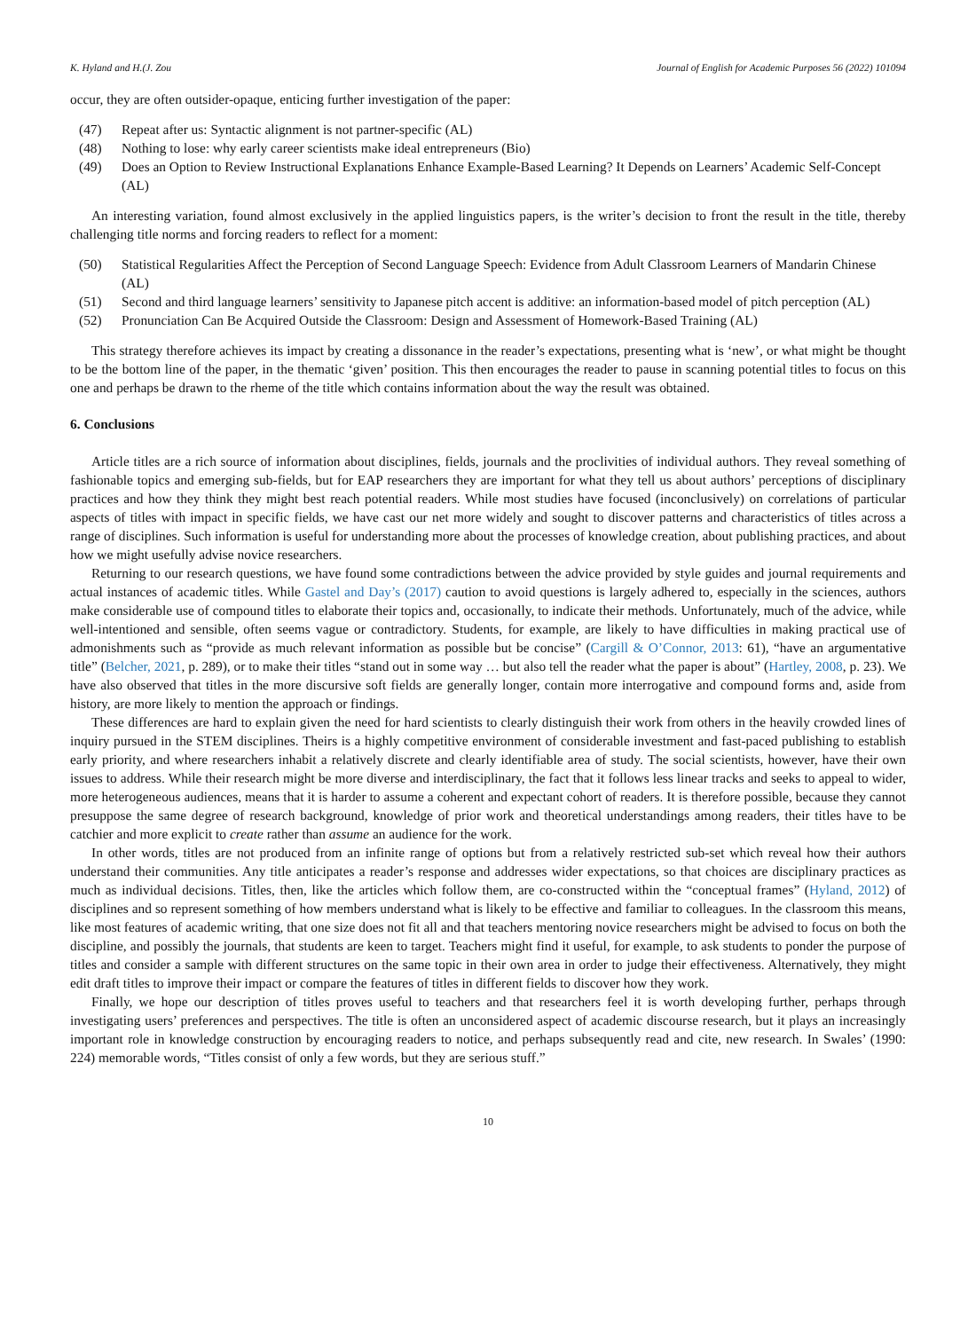K. Hyland and H.(J. Zou Journal of English for Academic Purposes 56 (2022) 101094
occur, they are often outsider-opaque, enticing further investigation of the paper:
(47) Repeat after us: Syntactic alignment is not partner-specific (AL)
(48) Nothing to lose: why early career scientists make ideal entrepreneurs (Bio)
(49) Does an Option to Review Instructional Explanations Enhance Example-Based Learning? It Depends on Learners’ Academic Self-Concept (AL)
An interesting variation, found almost exclusively in the applied linguistics papers, is the writer’s decision to front the result in the title, thereby challenging title norms and forcing readers to reflect for a moment:
(50) Statistical Regularities Affect the Perception of Second Language Speech: Evidence from Adult Classroom Learners of Mandarin Chinese (AL)
(51) Second and third language learners’ sensitivity to Japanese pitch accent is additive: an information-based model of pitch perception (AL)
(52) Pronunciation Can Be Acquired Outside the Classroom: Design and Assessment of Homework-Based Training (AL)
This strategy therefore achieves its impact by creating a dissonance in the reader’s expectations, presenting what is ‘new’, or what might be thought to be the bottom line of the paper, in the thematic ‘given’ position. This then encourages the reader to pause in scanning potential titles to focus on this one and perhaps be drawn to the rheme of the title which contains information about the way the result was obtained.
6. Conclusions
Article titles are a rich source of information about disciplines, fields, journals and the proclivities of individual authors. They reveal something of fashionable topics and emerging sub-fields, but for EAP researchers they are important for what they tell us about authors’ perceptions of disciplinary practices and how they think they might best reach potential readers. While most studies have focused (inconclusively) on correlations of particular aspects of titles with impact in specific fields, we have cast our net more widely and sought to discover patterns and characteristics of titles across a range of disciplines. Such information is useful for understanding more about the processes of knowledge creation, about publishing practices, and about how we might usefully advise novice researchers.
Returning to our research questions, we have found some contradictions between the advice provided by style guides and journal requirements and actual instances of academic titles. While Gastel and Day’s (2017) caution to avoid questions is largely adhered to, especially in the sciences, authors make considerable use of compound titles to elaborate their topics and, occasionally, to indicate their methods. Unfortunately, much of the advice, while well-intentioned and sensible, often seems vague or contradictory. Students, for example, are likely to have difficulties in making practical use of admonishments such as “provide as much relevant information as possible but be concise” (Cargill & O’Connor, 2013: 61), “have an argumentative title” (Belcher, 2021, p. 289), or to make their titles “stand out in some way … but also tell the reader what the paper is about” (Hartley, 2008, p. 23). We have also observed that titles in the more discursive soft fields are generally longer, contain more interrogative and compound forms and, aside from history, are more likely to mention the approach or findings.
These differences are hard to explain given the need for hard scientists to clearly distinguish their work from others in the heavily crowded lines of inquiry pursued in the STEM disciplines. Theirs is a highly competitive environment of considerable investment and fast-paced publishing to establish early priority, and where researchers inhabit a relatively discrete and clearly identifiable area of study. The social scientists, however, have their own issues to address. While their research might be more diverse and interdisciplinary, the fact that it follows less linear tracks and seeks to appeal to wider, more heterogeneous audiences, means that it is harder to assume a coherent and expectant cohort of readers. It is therefore possible, because they cannot presuppose the same degree of research background, knowledge of prior work and theoretical understandings among readers, their titles have to be catchier and more explicit to create rather than assume an audience for the work.
In other words, titles are not produced from an infinite range of options but from a relatively restricted sub-set which reveal how their authors understand their communities. Any title anticipates a reader’s response and addresses wider expectations, so that choices are disciplinary practices as much as individual decisions. Titles, then, like the articles which follow them, are co-constructed within the “conceptual frames” (Hyland, 2012) of disciplines and so represent something of how members understand what is likely to be effective and familiar to colleagues. In the classroom this means, like most features of academic writing, that one size does not fit all and that teachers mentoring novice researchers might be advised to focus on both the discipline, and possibly the journals, that students are keen to target. Teachers might find it useful, for example, to ask students to ponder the purpose of titles and consider a sample with different structures on the same topic in their own area in order to judge their effectiveness. Alternatively, they might edit draft titles to improve their impact or compare the features of titles in different fields to discover how they work.
Finally, we hope our description of titles proves useful to teachers and that researchers feel it is worth developing further, perhaps through investigating users’ preferences and perspectives. The title is often an unconsidered aspect of academic discourse research, but it plays an increasingly important role in knowledge construction by encouraging readers to notice, and perhaps subsequently read and cite, new research. In Swales’ (1990: 224) memorable words, “Titles consist of only a few words, but they are serious stuff.”
10